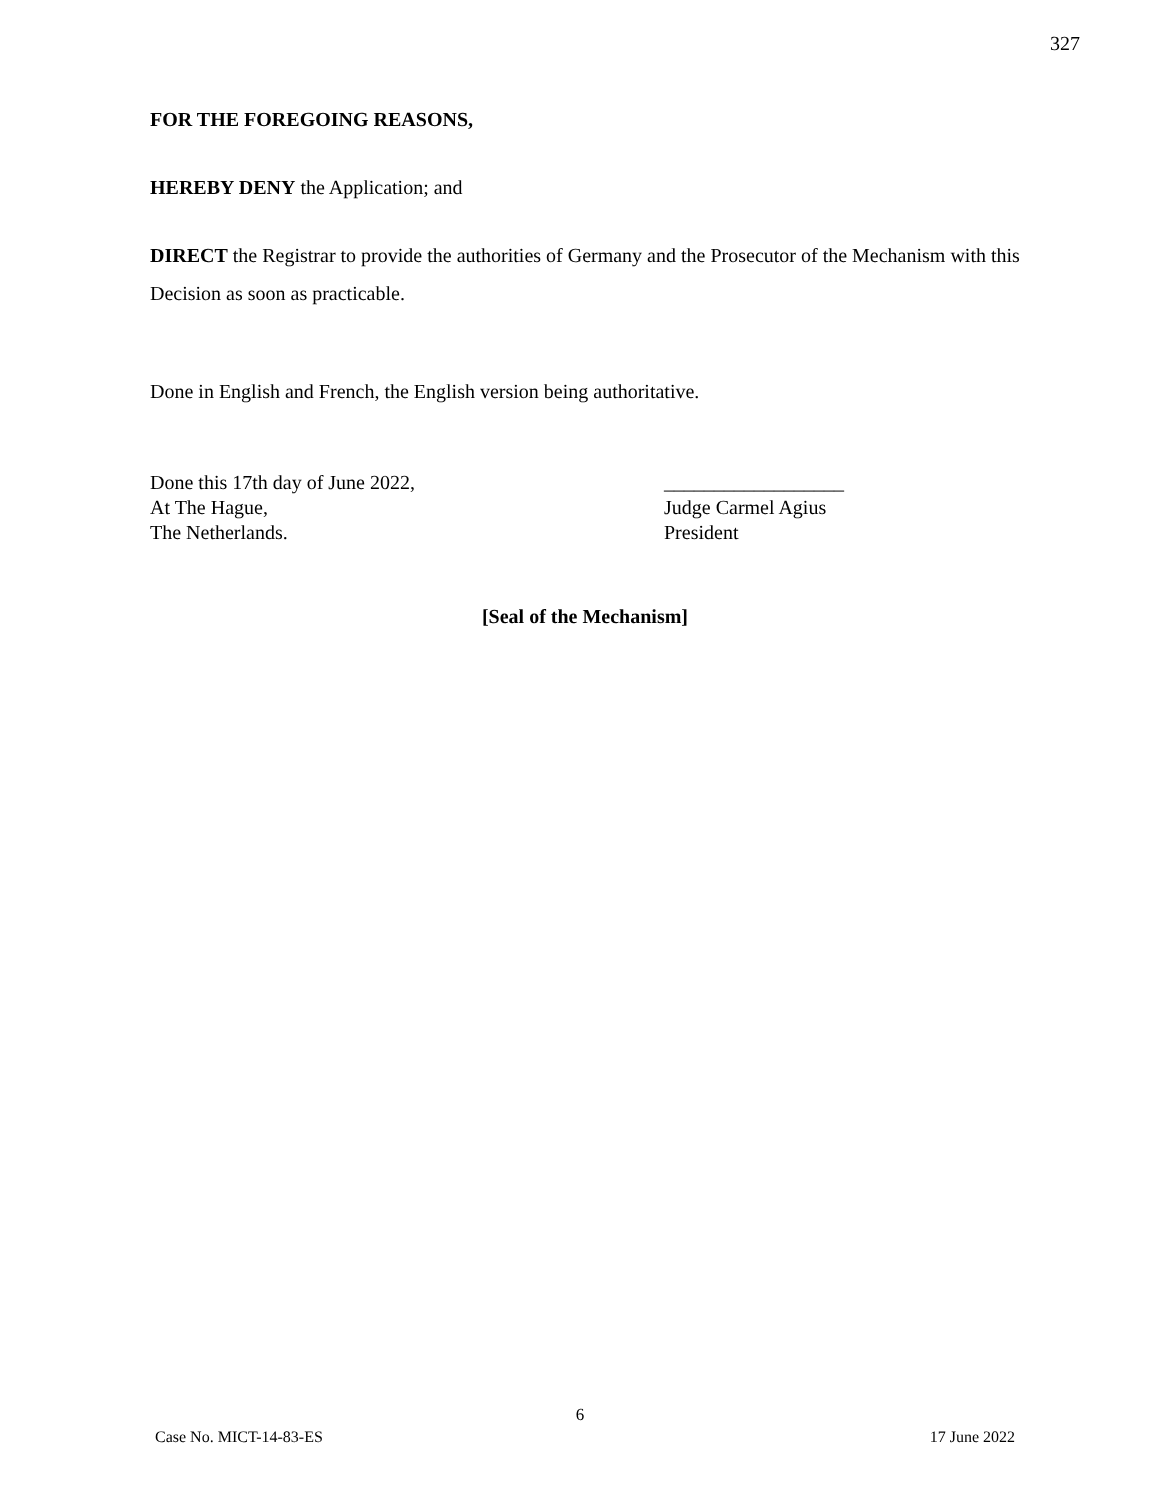327
FOR THE FOREGOING REASONS,
HEREBY DENY the Application; and
DIRECT the Registrar to provide the authorities of Germany and the Prosecutor of the Mechanism with this Decision as soon as practicable.
Done in English and French, the English version being authoritative.
Done this 17th day of June 2022,
At The Hague,
The Netherlands.
__________________
Judge Carmel Agius
President
[Seal of the Mechanism]
6
Case No. MICT-14-83-ES 17 June 2022